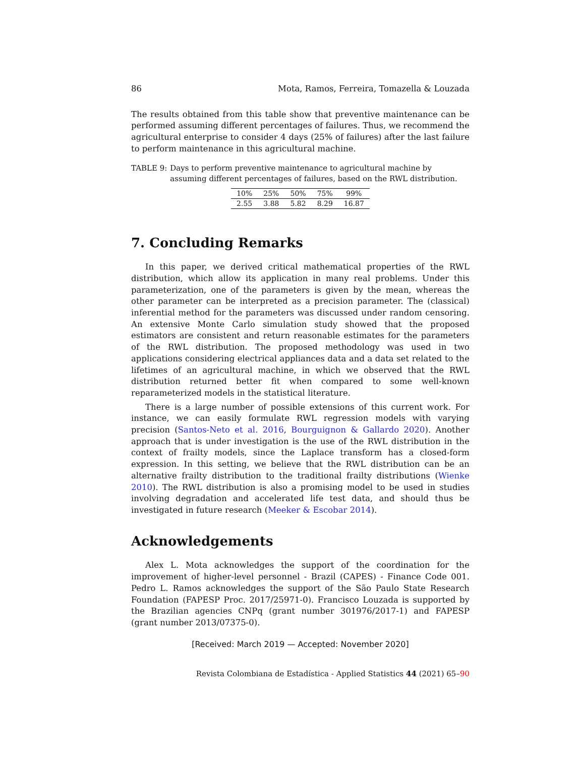86 Mota, Ramos, Ferreira, Tomazella & Louzada
The results obtained from this table show that preventive maintenance can be performed assuming different percentages of failures. Thus, we recommend the agricultural enterprise to consider 4 days (25% of failures) after the last failure to perform maintenance in this agricultural machine.
TABLE 9: Days to perform preventive maintenance to agricultural machine by assuming different percentages of failures, based on the RWL distribution.
| 10% | 25% | 50% | 75% | 99% |
| --- | --- | --- | --- | --- |
| 2.55 | 3.88 | 5.82 | 8.29 | 16.87 |
7. Concluding Remarks
In this paper, we derived critical mathematical properties of the RWL distribution, which allow its application in many real problems. Under this parameterization, one of the parameters is given by the mean, whereas the other parameter can be interpreted as a precision parameter. The (classical) inferential method for the parameters was discussed under random censoring. An extensive Monte Carlo simulation study showed that the proposed estimators are consistent and return reasonable estimates for the parameters of the RWL distribution. The proposed methodology was used in two applications considering electrical appliances data and a data set related to the lifetimes of an agricultural machine, in which we observed that the RWL distribution returned better fit when compared to some well-known reparameterized models in the statistical literature.
There is a large number of possible extensions of this current work. For instance, we can easily formulate RWL regression models with varying precision (Santos-Neto et al. 2016, Bourguignon & Gallardo 2020). Another approach that is under investigation is the use of the RWL distribution in the context of frailty models, since the Laplace transform has a closed-form expression. In this setting, we believe that the RWL distribution can be an alternative frailty distribution to the traditional frailty distributions (Wienke 2010). The RWL distribution is also a promising model to be used in studies involving degradation and accelerated life test data, and should thus be investigated in future research (Meeker & Escobar 2014).
Acknowledgements
Alex L. Mota acknowledges the support of the coordination for the improvement of higher-level personnel - Brazil (CAPES) - Finance Code 001. Pedro L. Ramos acknowledges the support of the São Paulo State Research Foundation (FAPESP Proc. 2017/25971-0). Francisco Louzada is supported by the Brazilian agencies CNPq (grant number 301976/2017-1) and FAPESP (grant number 2013/07375-0).
[Received: March 2019 — Accepted: November 2020]
Revista Colombiana de Estadística - Applied Statistics 44 (2021) 65–90